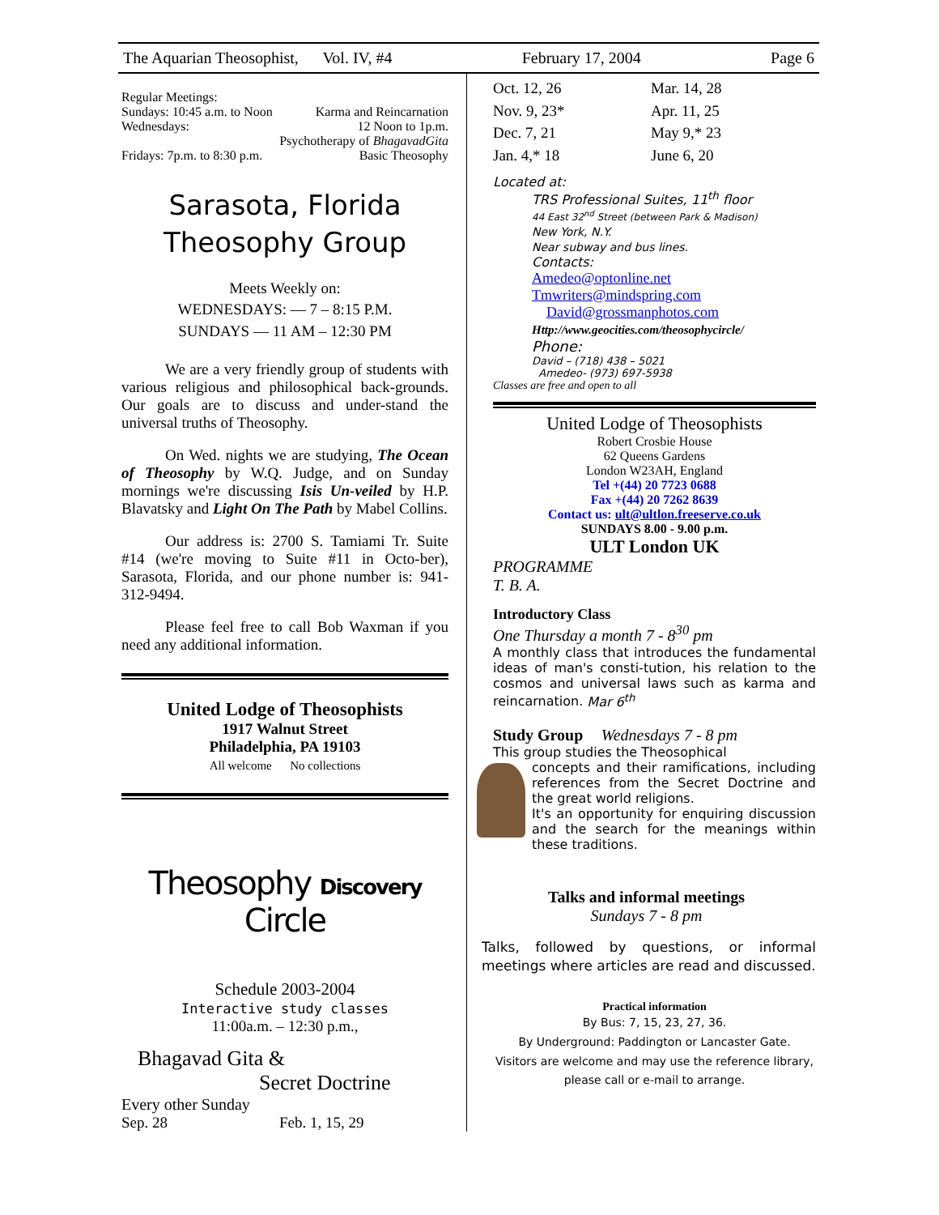The Aquarian Theosophist, Vol. IV, #4 February 17, 2004 Page 6
Regular Meetings:
Sundays: 10:45 a.m. to Noon Karma and Reincarnation
Wednesdays: 12 Noon to 1p.m.
Psychotherapy of BhagavadGita
Fridays: 7p.m. to 8:30 p.m. Basic Theosophy
Sarasota, Florida
Theosophy Group
Meets Weekly on:
WEDNESDAYS: — 7 – 8:15 P.M.
SUNDAYS — 11 AM – 12:30 PM
We are a very friendly group of students with various religious and philosophical back-grounds. Our goals are to discuss and under-stand the universal truths of Theosophy.
On Wed. nights we are studying, The Ocean of Theosophy by W.Q. Judge, and on Sunday mornings we're discussing Isis Un-veiled by H.P. Blavatsky and Light On The Path by Mabel Collins.
Our address is: 2700 S. Tamiami Tr. Suite #14 (we're moving to Suite #11 in Octo-ber), Sarasota, Florida, and our phone number is: 941-312-9494.
Please feel free to call Bob Waxman if you need any additional information.
United Lodge of Theosophists
1917 Walnut Street
Philadelphia, PA 19103
All welcome No collections
Theosophy Discovery Circle
Schedule 2003-2004
Interactive study classes
11:00a.m. – 12:30 p.m.,
Bhagavad Gita &
Secret Doctrine
Every other Sunday
Sep. 28 Feb. 1, 15, 29
Oct. 12, 26 Mar. 14, 28 Nov. 9, 23* Apr. 11, 25 Dec. 7, 21 May 9,* 23 Jan. 4,* 18 June 6, 20
Located at:
TRS Professional Suites, 11<sup>th</sup> floor
44 East 32<sup>nd</sup> Street (between Park & Madison)
New York, N.Y.
Near subway and bus lines.
Contacts:
Amedeo@optonline.net
Tmwriters@mindspring.com
David@grossmanphotos.com
Http://www.geocities.com/theosophycircle/
Phone:
David – (718) 438 – 5021
Amedeo- (973) 697-5938
Classes are free and open to all
United Lodge of Theosophists
Robert Crosbie House
62 Queens Gardens
London W23AH, England
Tel +(44) 20 7723 0688
Fax +(44) 20 7262 8639
Contact us: ult@ultlon.freeserve.co.uk
SUNDAYS 8.00 - 9.00 p.m.
ULT London UK
PROGRAMME
T. B. A.
Introductory Class
One Thursday a month 7 - 8<sup>30</sup> pm
A monthly class that introduces the fundamental ideas of man's consti-tution, his relation to the cosmos and universal laws such as karma and reincarnation. Mar 6<sup>th</sup>
Study Group Wednesdays 7 - 8 pm
This group studies the Theosophical
concepts and their ramifications, including references from the Secret Doctrine and the great world religions.
It's an opportunity for enquiring discussion and the search for the meanings within these traditions.
Talks and informal meetings
Sundays 7 - 8 pm
Talks, followed by questions, or informal meetings where articles are read and discussed.
Practical information
By Bus: 7, 15, 23, 27, 36.
By Underground: Paddington or Lancaster Gate.
Visitors are welcome and may use the reference library, please call or e-mail to arrange.